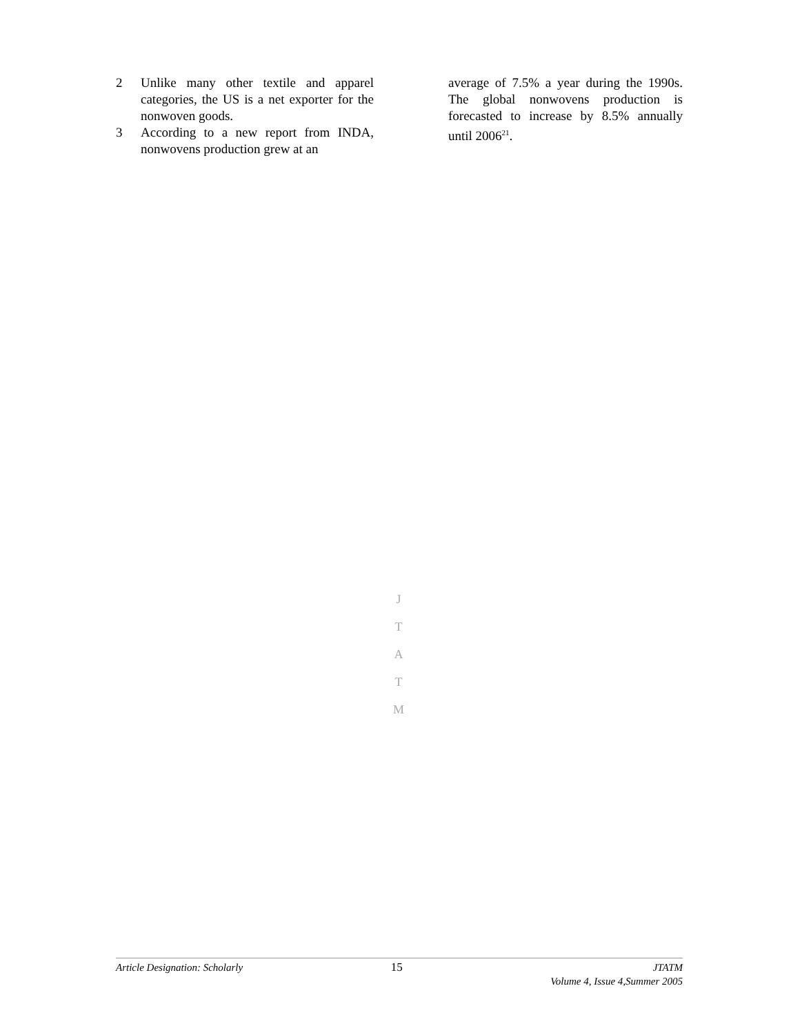2 Unlike many other textile and apparel categories, the US is a net exporter for the nonwoven goods.
3 According to a new report from INDA, nonwovens production grew at an
average of 7.5% a year during the 1990s. The global nonwovens production is forecasted to increase by 8.5% annually until 2006<sup>21</sup>.
J
T
A
T
M
Article Designation: Scholarly 15 JTATM
Volume 4, Issue 4,Summer 2005